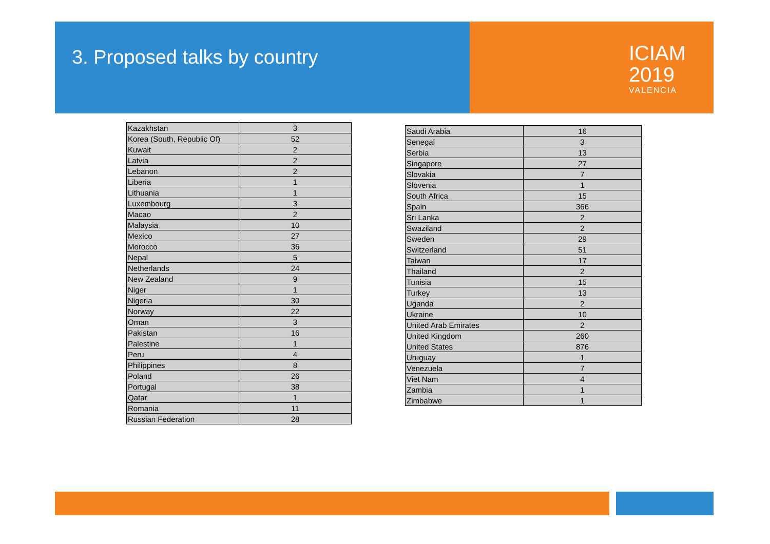3. Proposed talks by country
ICIAM
2019
VALENCIA
| Kazakhstan | 3 |
| Korea (South, Republic Of) | 52 |
| Kuwait | 2 |
| Latvia | 2 |
| Lebanon | 2 |
| Liberia | 1 |
| Lithuania | 1 |
| Luxembourg | 3 |
| Macao | 2 |
| Malaysia | 10 |
| Mexico | 27 |
| Morocco | 36 |
| Nepal | 5 |
| Netherlands | 24 |
| New Zealand | 9 |
| Niger | 1 |
| Nigeria | 30 |
| Norway | 22 |
| Oman | 3 |
| Pakistan | 16 |
| Palestine | 1 |
| Peru | 4 |
| Philippines | 8 |
| Poland | 26 |
| Portugal | 38 |
| Qatar | 1 |
| Romania | 11 |
| Russian Federation | 28 |
| Saudi Arabia | 16 |
| Senegal | 3 |
| Serbia | 13 |
| Singapore | 27 |
| Slovakia | 7 |
| Slovenia | 1 |
| South Africa | 15 |
| Spain | 366 |
| Sri Lanka | 2 |
| Swaziland | 2 |
| Sweden | 29 |
| Switzerland | 51 |
| Taiwan | 17 |
| Thailand | 2 |
| Tunisia | 15 |
| Turkey | 13 |
| Uganda | 2 |
| Ukraine | 10 |
| United Arab Emirates | 2 |
| United Kingdom | 260 |
| United States | 876 |
| Uruguay | 1 |
| Venezuela | 7 |
| Viet Nam | 4 |
| Zambia | 1 |
| Zimbabwe | 1 |